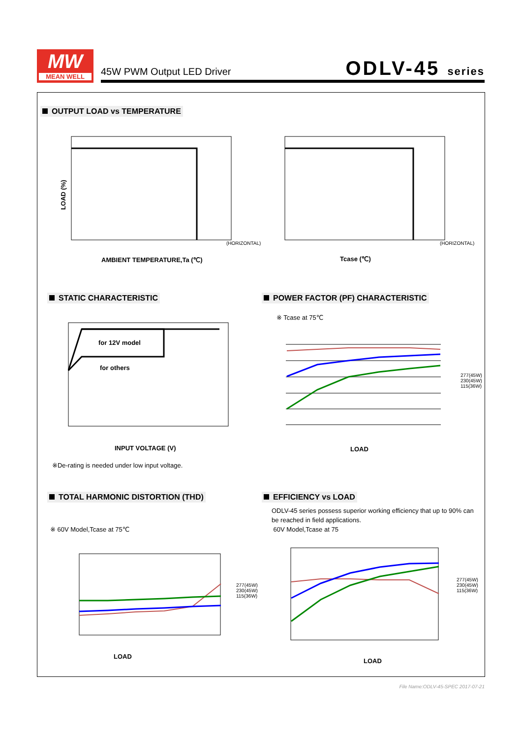MW
MEAN WELL
45W PWM Output LED Driver ODLV-45 series
OUTPUT LOAD vs TEMPERATURE
AMBIENT TEMPERATURE,Ta (℃)
LOAD (%)
Tcase (℃)
(HORIZONTAL) (HORIZONTAL)
STATIC CHARACTERISTIC
POWER FACTOR (PF) CHARACTERISTIC
※ Tcase at 75℃
for 12V model
for others
INPUT VOLTAGE (V)
※De-rating is needed under low input voltage.
277(45W)
230(45W)
115(36W)
LOAD
TOTAL HARMONIC DISTORTION (THD)
EFFICIENCY vs LOAD
ODLV-45 series possess superior working efficiency that up to 90% can
be reached in field applications.
60V Model,Tcase at 75
※ 60V Model,Tcase at 75℃
277(45W)
230(45W)
115(36W)
LOAD
277(45W)
230(45W)
115(36W)
LOAD
File Name:ODLV-45-SPEC 2017-07-21